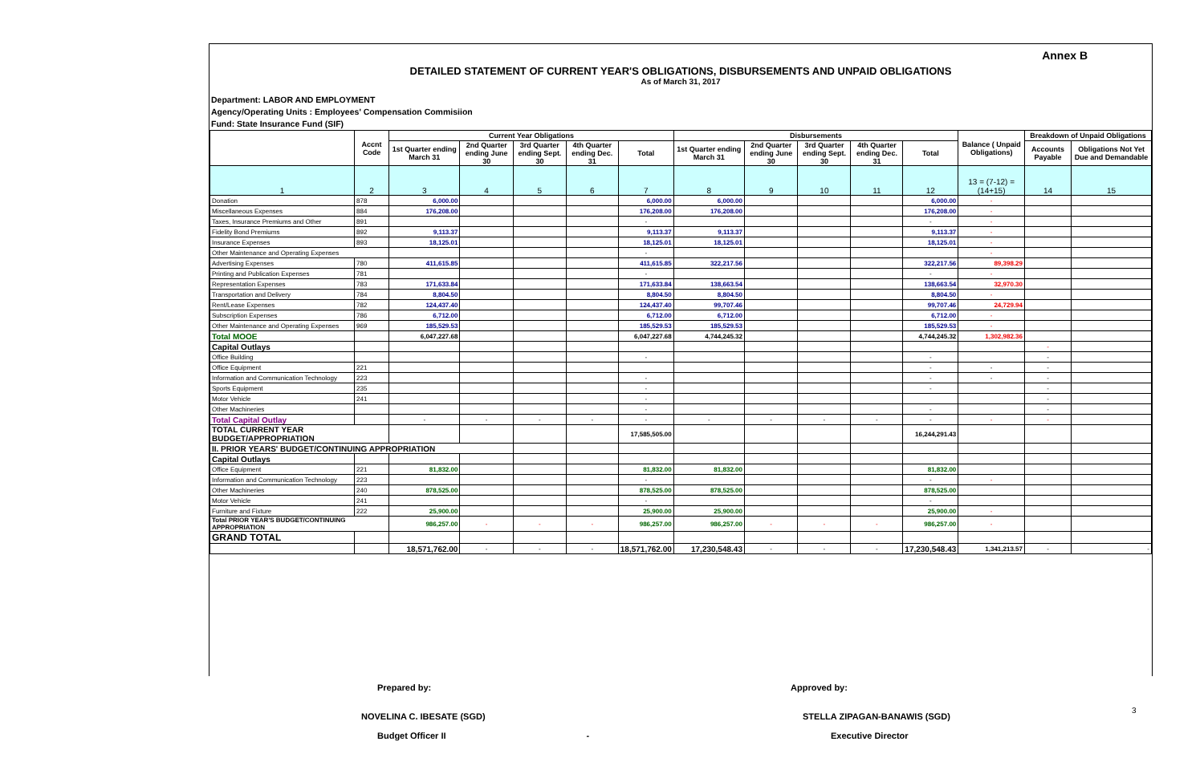Annex B
DETAILED STATEMENT OF CURRENT YEAR'S OBLIGATIONS, DISBURSEMENTS AND UNPAID OBLIGATIONS
As of March 31, 2017
Department: LABOR AND EMPLOYMENT
Agency/Operating Units : Employees' Compensation Commisiion
Fund: State Insurance Fund (SIF)
| | Accnt Code | Current Year Obligations | | | | | Disbursements | | | | | Balance ( Unpaid Obligations) | Breakdown of Unpaid Obligations | |
| --- | --- | --- | --- | --- | --- | --- | --- | --- | --- | --- | --- | --- | --- | --- |
| | | 1st Quarter ending March 31 | 2nd Quarter ending June 30 | 3rd Quarter ending Sept. 30 | 4th Quarter ending Dec. 31 | Total | 1st Quarter ending March 31 | 2nd Quarter ending June 30 | 3rd Quarter ending Sept. 30 | 4th Quarter ending Dec. 31 | Total | | Accounts Payable | Obligations Not Yet Due and Demandable |
| 1 | 2 | 3 | 4 | 5 | 6 | 7 | 8 | 9 | 10 | 11 | 12 | 13 = (7-12) = (14+15) | 14 | 15 |
| Donation | 878 | 6,000.00 | | | | 6,000.00 | 6,000.00 | | | | 6,000.00 | - | | |
| Miscellaneous Expenses | 884 | 176,208.00 | | | | 176,208.00 | 176,208.00 | | | | 176,208.00 | - | | |
| Taxes, Insurance Premiums and Other | 891 | | | | | - | | | | | - | - | | |
| Fidelity Bond Premiums | 892 | 9,113.37 | | | | 9,113.37 | 9,113.37 | | | | 9,113.37 | - | | |
| Insurance Expenses | 893 | 18,125.01 | | | | 18,125.01 | 18,125.01 | | | | 18,125.01 | - | | |
| Other Maintenance and Operating Expenses | | | | | | - | | | | | | - | | |
| Advertising Expenses | 780 | 411,615.85 | | | | 411,615.85 | 322,217.56 | | | | 322,217.56 | 89,398.29 | | |
| Printing and Publication Expenses | 781 | | | | | - | | | | | - | - | | |
| Representation Expenses | 783 | 171,633.84 | | | | 171,633.84 | 138,663.54 | | | | 138,663.54 | 32,970.30 | | |
| Transportation and Delivery | 784 | 8,804.50 | | | | 8,804.50 | 8,804.50 | | | | 8,804.50 | - | | |
| Rent/Lease Expenses | 782 | 124,437.40 | | | | 124,437.40 | 99,707.46 | | | | 99,707.46 | 24,729.94 | | |
| Subscription Expenses | 786 | 6,712.00 | | | | 6,712.00 | 6,712.00 | | | | 6,712.00 | - | | |
| Other Maintenance and Operating Expenses | 969 | 185,529.53 | | | | 185,529.53 | 185,529.53 | | | | 185,529.53 | - | | |
| Total MOOE | | 6,047,227.68 | | | | 6,047,227.68 | 4,744,245.32 | | | | 4,744,245.32 | 1,302,982.36 | | |
| Capital Outlays | | | | | | | | | | | | | - | |
| Office Building | | | | | | - | | | | | - | | - | |
| Office Equipment | 221 | | | | | | | | | | - | - | - | |
| Information and Communication Technology | 223 | | | | | - | | | | | - | - | - | |
| Sports Equipment | 235 | | | | | - | | | | | - | | - | |
| Motor Vehicle | 241 | | | | | - | | | | | | | - | |
| Other Machineries | | | | | | - | | | | | - | | - | |
| Total Capital Outlay | | - | - | - | - | - | - | - | - | - | - | - | - | |
| TOTAL CURRENT YEAR BUDGET/APPROPRIATION | | | | | | 17,585,505.00 | | | | | 16,244,291.43 | | | |
| II. PRIOR YEARS' BUDGET/CONTINUING APPROPRIATION | | | | | | | | | | | | | | |
| Capital Outlays | | | | | | | | | | | | | | |
| Office Equipment | 221 | 81,832.00 | | | | 81,832.00 | 81,832.00 | | | | 81,832.00 | | | |
| Information and Communication Technology | 223 | | | | | - | | | | | - | - | | |
| Other Machineries | 240 | 878,525.00 | | | | 878,525.00 | 878,525.00 | | | | 878,525.00 | | | |
| Motor Vehicle | 241 | | | | | - | | | | | - | | | |
| Furniture and Fixture | 222 | 25,900.00 | | | | 25,900.00 | 25,900.00 | | | | 25,900.00 | - | | |
| Total PRIOR YEAR'S BUDGET/CONTINUING APPROPRIATION | | 986,257.00 | - | - | - | 986,257.00 | 986,257.00 | - | - | - | 986,257.00 | - | | |
| GRAND TOTAL | | | | | | | | | | | | | | |
| | | 18,571,762.00 | - | - | - | 18,571,762.00 | 17,230,548.43 | - | - | - | 17,230,548.43 | 1,341,213.57 | - | - |
Prepared by:
NOVELINA C. IBESATE (SGD)
Budget Officer II -
Approved by:
STELLA ZIPAGAN-BANAWIS (SGD)
Executive Director
3